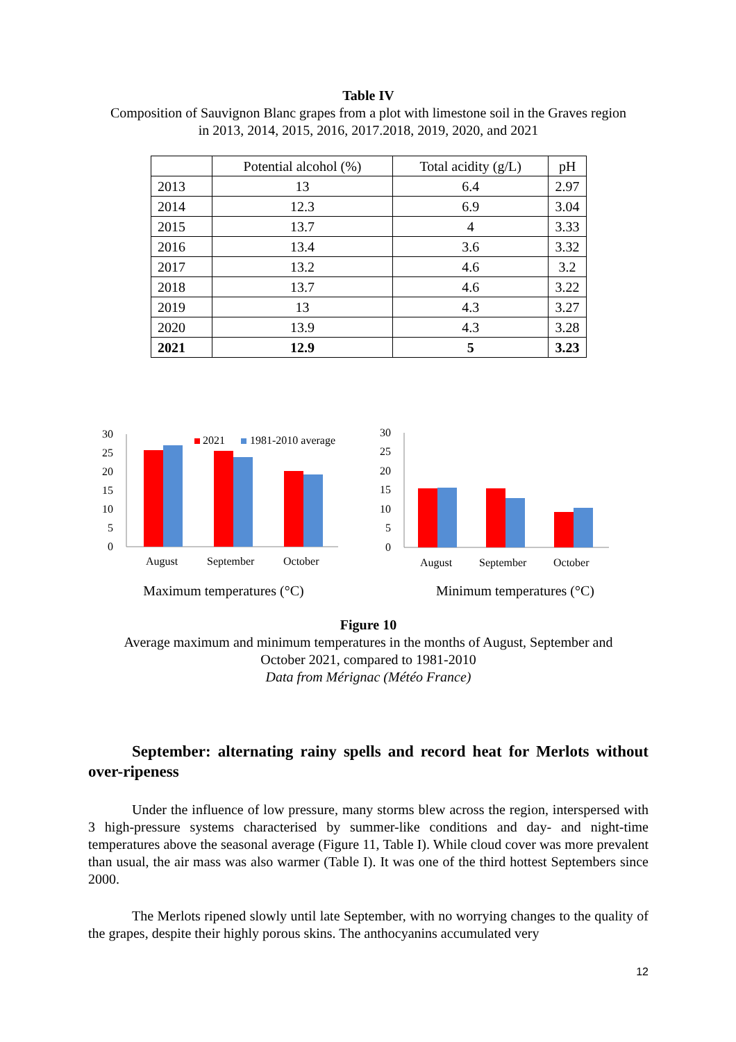Table IV
Composition of Sauvignon Blanc grapes from a plot with limestone soil in the Graves region
in 2013, 2014, 2015, 2016, 2017.2018, 2019, 2020, and 2021
| | Potential alcohol (%) | Total acidity (g/L) | pH |
| --- | --- | --- | --- |
| 2013 | 13 | 6.4 | 2.97 |
| 2014 | 12.3 | 6.9 | 3.04 |
| 2015 | 13.7 | 4 | 3.33 |
| 2016 | 13.4 | 3.6 | 3.32 |
| 2017 | 13.2 | 4.6 | 3.2 |
| 2018 | 13.7 | 4.6 | 3.22 |
| 2019 | 13 | 4.3 | 3.27 |
| 2020 | 13.9 | 4.3 | 3.28 |
| 2021 | 12.9 | 5 | 3.23 |
30
25
20
15
10
5
0
2021
1981-2010 average
August
September
October
Maximum temperatures (°C)
30
25
20
15
10
5
0
August
September
October
Minimum temperatures (°C)
Figure 10
Average maximum and minimum temperatures in the months of August, September and
October 2021, compared to 1981-2010
Data from Mérignac (Météo France)
September: alternating rainy spells and record heat for Merlots without over-ripeness
Under the influence of low pressure, many storms blew across the region, interspersed with 3 high-pressure systems characterised by summer-like conditions and day- and night-time temperatures above the seasonal average (Figure 11, Table I). While cloud cover was more prevalent than usual, the air mass was also warmer (Table I). It was one of the third hottest Septembers since 2000.
The Merlots ripened slowly until late September, with no worrying changes to the quality of the grapes, despite their highly porous skins. The anthocyanins accumulated very
12